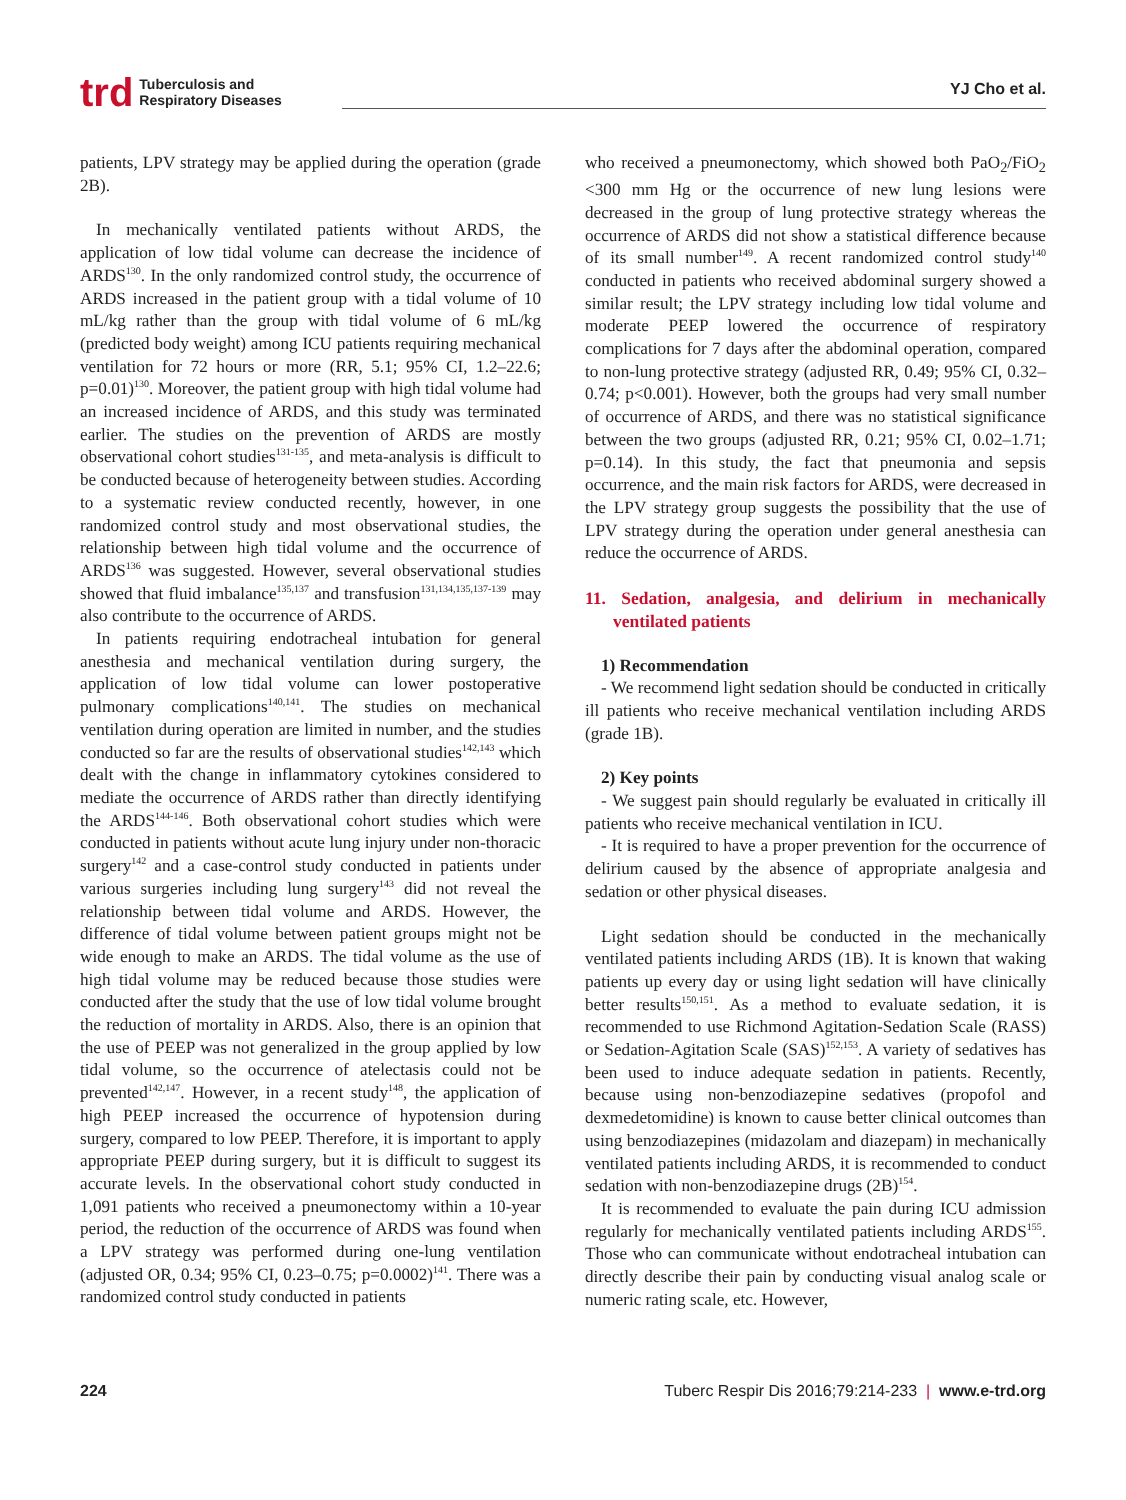trd Tuberculosis and
Respiratory Diseases
YJ Cho et al.
patients, LPV strategy may be applied during the operation (grade 2B).
In mechanically ventilated patients without ARDS, the application of low tidal volume can decrease the incidence of ARDS<sup>130</sup>. In the only randomized control study, the occurrence of ARDS increased in the patient group with a tidal volume of 10 mL/kg rather than the group with tidal volume of 6 mL/kg (predicted body weight) among ICU patients requiring mechanical ventilation for 72 hours or more (RR, 5.1; 95% CI, 1.2–22.6; p=0.01)<sup>130</sup>. Moreover, the patient group with high tidal volume had an increased incidence of ARDS, and this study was terminated earlier. The studies on the prevention of ARDS are mostly observational cohort studies<sup>131-135</sup>, and meta-analysis is difficult to be conducted because of heterogeneity between studies. According to a systematic review conducted recently, however, in one randomized control study and most observational studies, the relationship between high tidal volume and the occurrence of ARDS<sup>136</sup> was suggested. However, several observational studies showed that fluid imbalance<sup>135,137</sup> and transfusion<sup>131,134,135,137-139</sup> may also contribute to the occurrence of ARDS.
In patients requiring endotracheal intubation for general anesthesia and mechanical ventilation during surgery, the application of low tidal volume can lower postoperative pulmonary complications<sup>140,141</sup>. The studies on mechanical ventilation during operation are limited in number, and the studies conducted so far are the results of observational studies<sup>142,143</sup> which dealt with the change in inflammatory cytokines considered to mediate the occurrence of ARDS rather than directly identifying the ARDS<sup>144-146</sup>. Both observational cohort studies which were conducted in patients without acute lung injury under non-thoracic surgery<sup>142</sup> and a case-control study conducted in patients under various surgeries including lung surgery<sup>143</sup> did not reveal the relationship between tidal volume and ARDS. However, the difference of tidal volume between patient groups might not be wide enough to make an ARDS. The tidal volume as the use of high tidal volume may be reduced because those studies were conducted after the study that the use of low tidal volume brought the reduction of mortality in ARDS. Also, there is an opinion that the use of PEEP was not generalized in the group applied by low tidal volume, so the occurrence of atelectasis could not be prevented<sup>142,147</sup>. However, in a recent study<sup>148</sup>, the application of high PEEP increased the occurrence of hypotension during surgery, compared to low PEEP. Therefore, it is important to apply appropriate PEEP during surgery, but it is difficult to suggest its accurate levels. In the observational cohort study conducted in 1,091 patients who received a pneumonectomy within a 10-year period, the reduction of the occurrence of ARDS was found when a LPV strategy was performed during one-lung ventilation (adjusted OR, 0.34; 95% CI, 0.23–0.75; p=0.0002)<sup>141</sup>. There was a randomized control study conducted in patients
who received a pneumonectomy, which showed both PaO<sub>2</sub>/FiO<sub>2</sub> <300 mm Hg or the occurrence of new lung lesions were decreased in the group of lung protective strategy whereas the occurrence of ARDS did not show a statistical difference because of its small number<sup>149</sup>. A recent randomized control study<sup>140</sup> conducted in patients who received abdominal surgery showed a similar result; the LPV strategy including low tidal volume and moderate PEEP lowered the occurrence of respiratory complications for 7 days after the abdominal operation, compared to non-lung protective strategy (adjusted RR, 0.49; 95% CI, 0.32–0.74; p<0.001). However, both the groups had very small number of occurrence of ARDS, and there was no statistical significance between the two groups (adjusted RR, 0.21; 95% CI, 0.02–1.71; p=0.14). In this study, the fact that pneumonia and sepsis occurrence, and the main risk factors for ARDS, were decreased in the LPV strategy group suggests the possibility that the use of LPV strategy during the operation under general anesthesia can reduce the occurrence of ARDS.
11. Sedation, analgesia, and delirium in mechanically ventilated patients
1) Recommendation
- We recommend light sedation should be conducted in critically ill patients who receive mechanical ventilation including ARDS (grade 1B).
2) Key points
- We suggest pain should regularly be evaluated in critically ill patients who receive mechanical ventilation in ICU.
- It is required to have a proper prevention for the occurrence of delirium caused by the absence of appropriate analgesia and sedation or other physical diseases.
Light sedation should be conducted in the mechanically ventilated patients including ARDS (1B). It is known that waking patients up every day or using light sedation will have clinically better results<sup>150,151</sup>. As a method to evaluate sedation, it is recommended to use Richmond Agitation-Sedation Scale (RASS) or Sedation-Agitation Scale (SAS)<sup>152,153</sup>. A variety of sedatives has been used to induce adequate sedation in patients. Recently, because using non-benzodiazepine sedatives (propofol and dexmedetomidine) is known to cause better clinical outcomes than using benzodiazepines (midazolam and diazepam) in mechanically ventilated patients including ARDS, it is recommended to conduct sedation with non-benzodiazepine drugs (2B)<sup>154</sup>.
It is recommended to evaluate the pain during ICU admission regularly for mechanically ventilated patients including ARDS<sup>155</sup>. Those who can communicate without endotracheal intubation can directly describe their pain by conducting visual analog scale or numeric rating scale, etc. However,
224 Tuberc Respir Dis 2016;79:214-233 | www.e-trd.org